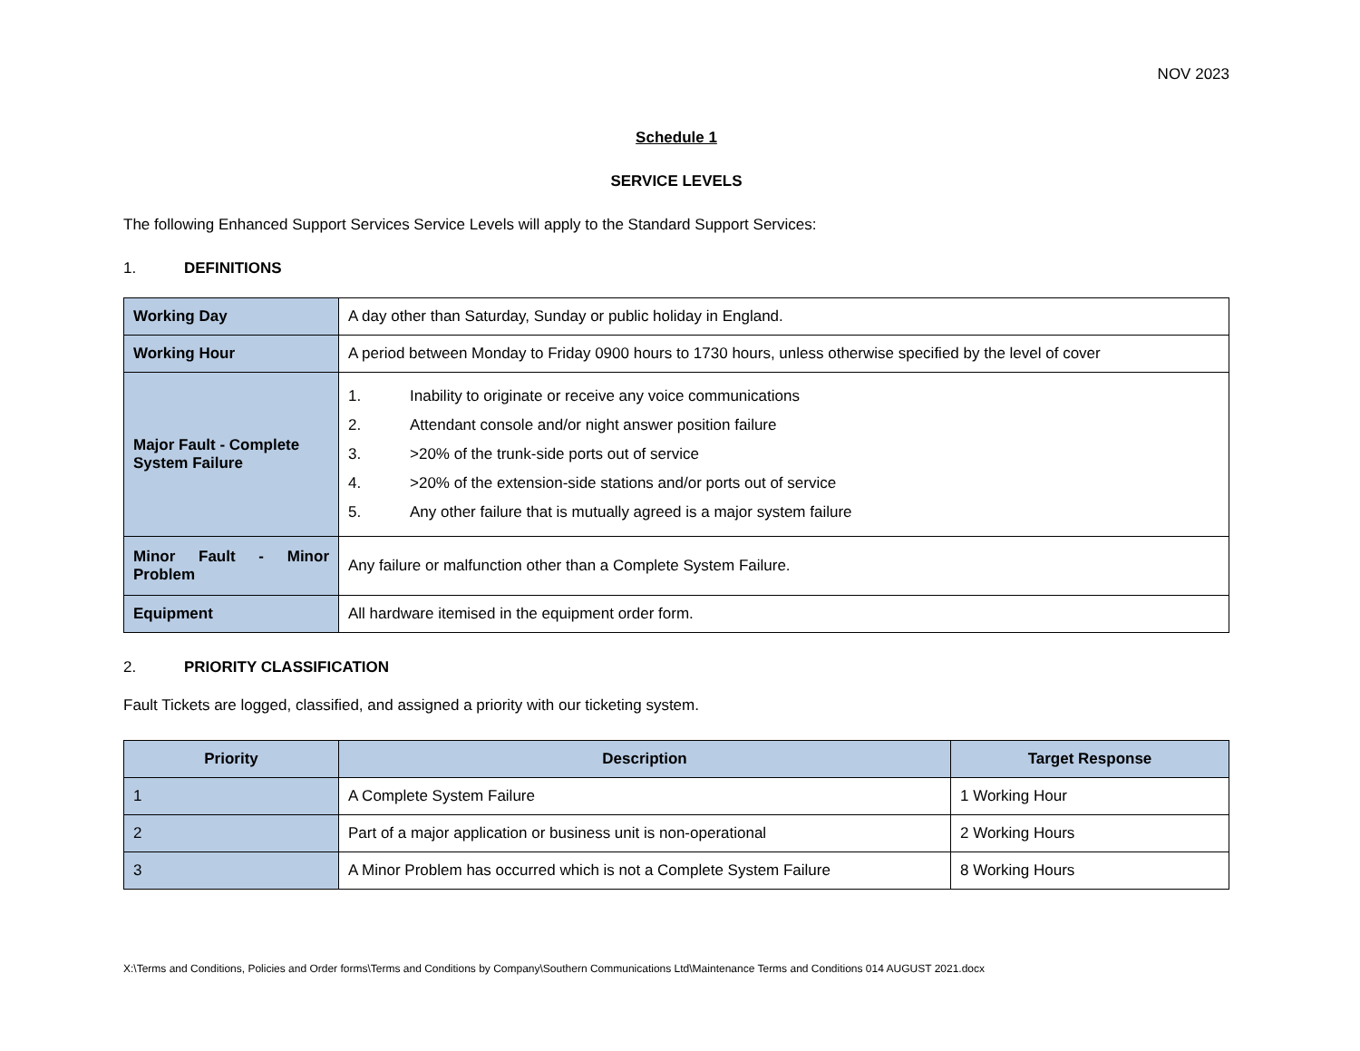NOV 2023
Schedule 1
SERVICE LEVELS
The following Enhanced Support Services Service Levels will apply to the Standard Support Services:
1. DEFINITIONS
| Working Day | A day other than Saturday, Sunday or public holiday in England. |
| Working Hour | A period between Monday to Friday 0900 hours to 1730 hours, unless otherwise specified by the level of cover |
| Major Fault - Complete System Failure | 1. Inability to originate or receive any voice communications 2. Attendant console and/or night answer position failure 3. >20% of the trunk-side ports out of service 4. >20% of the extension-side stations and/or ports out of service 5. Any other failure that is mutually agreed is a major system failure |
| Minor Fault - Minor Problem | Any failure or malfunction other than a Complete System Failure. |
| Equipment | All hardware itemised in the equipment order form. |
2. PRIORITY CLASSIFICATION
Fault Tickets are logged, classified, and assigned a priority with our ticketing system.
| Priority | Description | Target Response |
| --- | --- | --- |
| 1 | A Complete System Failure | 1 Working Hour |
| 2 | Part of a major application or business unit is non-operational | 2 Working Hours |
| 3 | A Minor Problem has occurred which is not a Complete System Failure | 8 Working Hours |
X:\Terms and Conditions, Policies and Order forms\Terms and Conditions by Company\Southern Communications Ltd\Maintenance Terms and Conditions 014 AUGUST 2021.docx